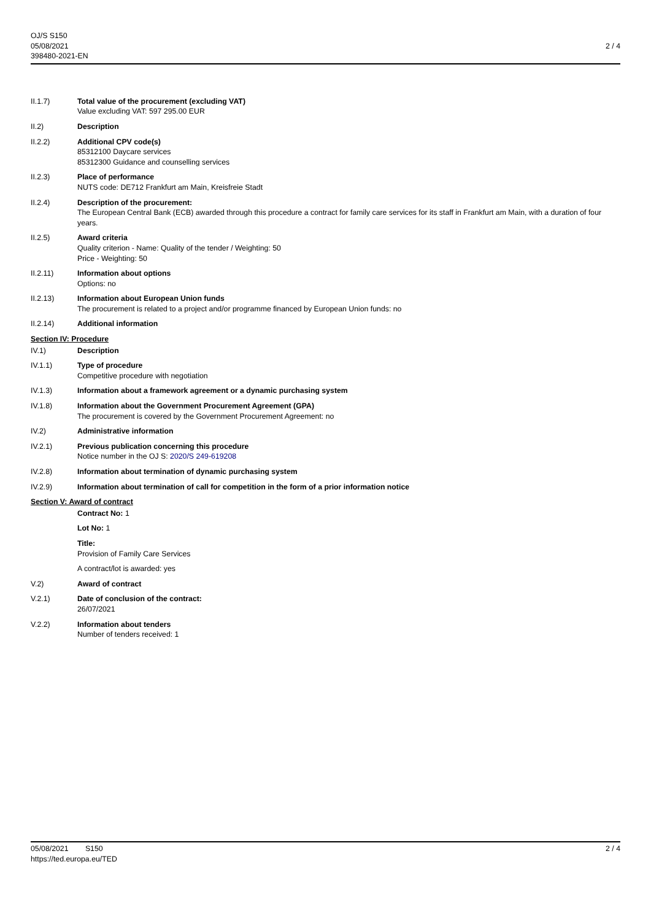OJ/S S150
05/08/2021
398480-2021-EN
2 / 4
II.1.7) Total value of the procurement (excluding VAT)
Value excluding VAT: 597 295.00 EUR
II.2) Description
II.2.2) Additional CPV code(s)
85312100 Daycare services
85312300 Guidance and counselling services
II.2.3) Place of performance
NUTS code: DE712 Frankfurt am Main, Kreisfreie Stadt
II.2.4) Description of the procurement:
The European Central Bank (ECB) awarded through this procedure a contract for family care services for its staff in Frankfurt am Main, with a duration of four years.
II.2.5) Award criteria
Quality criterion - Name: Quality of the tender / Weighting: 50
Price - Weighting: 50
II.2.11) Information about options
Options: no
II.2.13) Information about European Union funds
The procurement is related to a project and/or programme financed by European Union funds: no
II.2.14) Additional information
Section IV: Procedure
IV.1) Description
IV.1.1) Type of procedure
Competitive procedure with negotiation
IV.1.3) Information about a framework agreement or a dynamic purchasing system
IV.1.8) Information about the Government Procurement Agreement (GPA)
The procurement is covered by the Government Procurement Agreement: no
IV.2) Administrative information
IV.2.1) Previous publication concerning this procedure
Notice number in the OJ S: 2020/S 249-619208
IV.2.8) Information about termination of dynamic purchasing system
IV.2.9) Information about termination of call for competition in the form of a prior information notice
Section V: Award of contract
Contract No: 1
Lot No: 1
Title:
Provision of Family Care Services
A contract/lot is awarded: yes
V.2) Award of contract
V.2.1) Date of conclusion of the contract:
26/07/2021
V.2.2) Information about tenders
Number of tenders received: 1
05/08/2021 S150
https://ted.europa.eu/TED
2 / 4